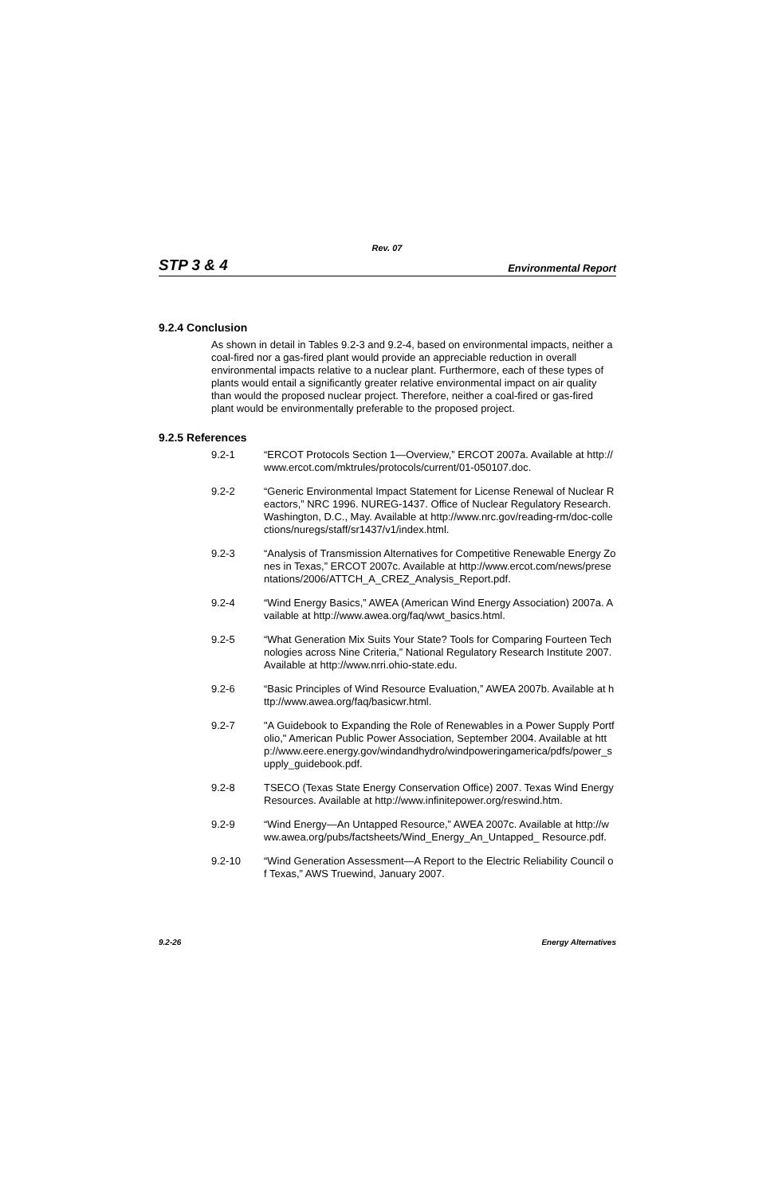Rev. 07
STP 3 & 4 Environmental Report
9.2.4 Conclusion
As shown in detail in Tables 9.2-3 and 9.2-4, based on environmental impacts, neither a coal-fired nor a gas-fired plant would provide an appreciable reduction in overall environmental impacts relative to a nuclear plant. Furthermore, each of these types of plants would entail a significantly greater relative environmental impact on air quality than would the proposed nuclear project. Therefore, neither a coal-fired or gas-fired plant would be environmentally preferable to the proposed project.
9.2.5 References
9.2-1 “ERCOT Protocols Section 1—Overview,” ERCOT 2007a. Available at http://www.ercot.com/mktrules/protocols/current/01-050107.doc.
9.2-2 “Generic Environmental Impact Statement for License Renewal of Nuclear Reactors,” NRC 1996. NUREG-1437. Office of Nuclear Regulatory Research. Washington, D.C., May. Available at http://www.nrc.gov/reading-rm/doc-collections/nuregs/staff/sr1437/v1/index.html.
9.2-3 “Analysis of Transmission Alternatives for Competitive Renewable Energy Zones in Texas,” ERCOT 2007c. Available at http://www.ercot.com/news/presentations/2006/ATTCH_A_CREZ_Analysis_Report.pdf.
9.2-4 “Wind Energy Basics,” AWEA (American Wind Energy Association) 2007a. Available at http://www.awea.org/faq/wwt_basics.html.
9.2-5 “What Generation Mix Suits Your State? Tools for Comparing Fourteen Technologies across Nine Criteria,” National Regulatory Research Institute 2007. Available at http://www.nrri.ohio-state.edu.
9.2-6 “Basic Principles of Wind Resource Evaluation,” AWEA 2007b. Available at http://www.awea.org/faq/basicwr.html.
9.2-7 "A Guidebook to Expanding the Role of Renewables in a Power Supply Portfolio," American Public Power Association, September 2004. Available at http://www.eere.energy.gov/windandhydro/windpoweringamerica/pdfs/power_supply_guidebook.pdf.
9.2-8 TSECO (Texas State Energy Conservation Office) 2007. Texas Wind Energy Resources. Available at http://www.infinitepower.org/reswind.htm.
9.2-9 “Wind Energy—An Untapped Resource,” AWEA 2007c. Available at http://www.awea.org/pubs/factsheets/Wind_Energy_An_Untapped_ Resource.pdf.
9.2-10 “Wind Generation Assessment—A Report to the Electric Reliability Council of Texas,” AWS Truewind, January 2007.
9.2-26 Energy Alternatives